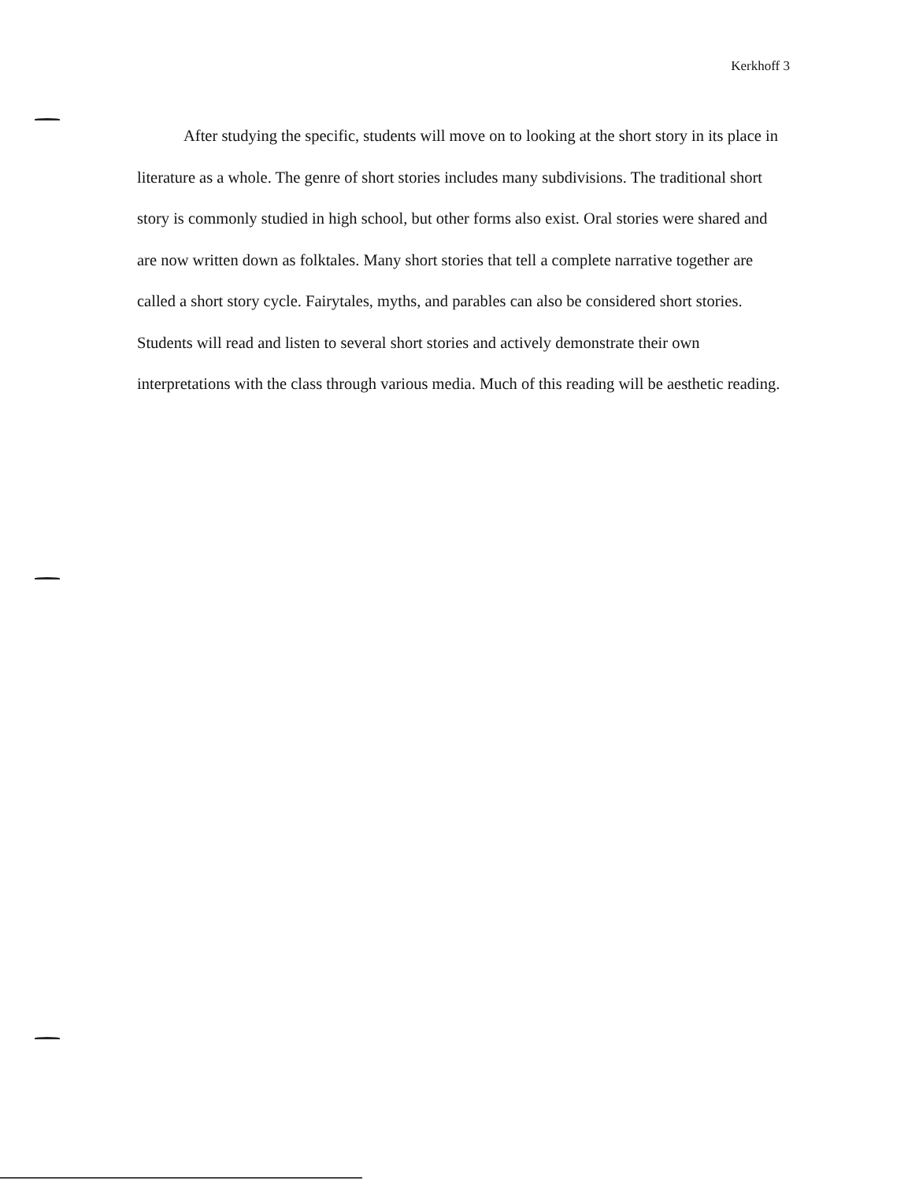Kerkhoff 3
After studying the specific, students will move on to looking at the short story in its place in literature as a whole. The genre of short stories includes many subdivisions. The traditional short story is commonly studied in high school, but other forms also exist. Oral stories were shared and are now written down as folktales. Many short stories that tell a complete narrative together are called a short story cycle. Fairytales, myths, and parables can also be considered short stories. Students will read and listen to several short stories and actively demonstrate their own interpretations with the class through various media. Much of this reading will be aesthetic reading.